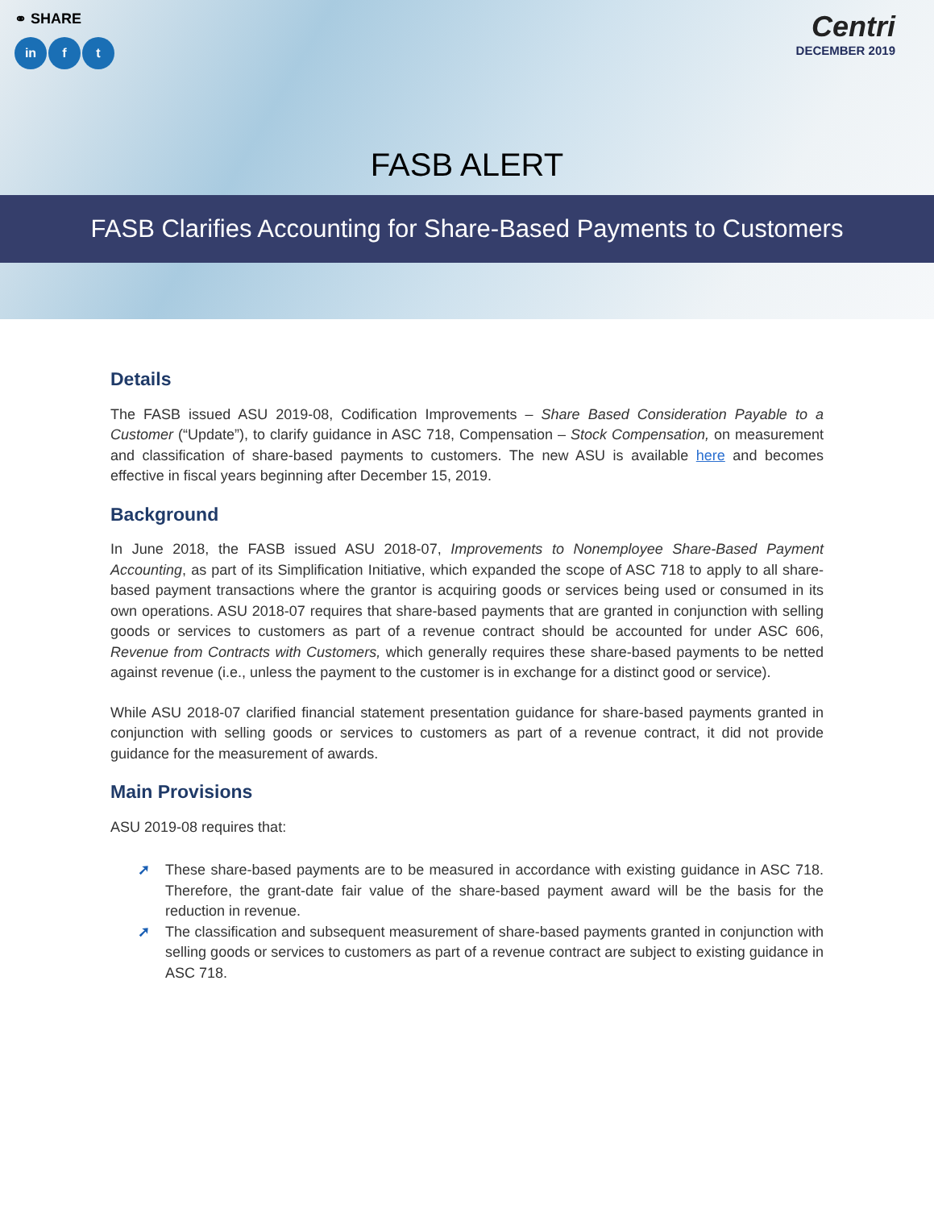⚭ SHARE
in f t
Centri
DECEMBER 2019
FASB ALERT
FASB Clarifies Accounting for Share-Based Payments to Customers
Details
The FASB issued ASU 2019-08, Codification Improvements – Share Based Consideration Payable to a Customer (“Update”), to clarify guidance in ASC 718, Compensation – Stock Compensation, on measurement and classification of share-based payments to customers. The new ASU is available here and becomes effective in fiscal years beginning after December 15, 2019.
Background
In June 2018, the FASB issued ASU 2018-07, Improvements to Nonemployee Share-Based Payment Accounting, as part of its Simplification Initiative, which expanded the scope of ASC 718 to apply to all share-based payment transactions where the grantor is acquiring goods or services being used or consumed in its own operations. ASU 2018-07 requires that share-based payments that are granted in conjunction with selling goods or services to customers as part of a revenue contract should be accounted for under ASC 606, Revenue from Contracts with Customers, which generally requires these share-based payments to be netted against revenue (i.e., unless the payment to the customer is in exchange for a distinct good or service).
While ASU 2018-07 clarified financial statement presentation guidance for share-based payments granted in conjunction with selling goods or services to customers as part of a revenue contract, it did not provide guidance for the measurement of awards.
Main Provisions
ASU 2019-08 requires that:
➚ These share-based payments are to be measured in accordance with existing guidance in ASC 718. Therefore, the grant-date fair value of the share-based payment award will be the basis for the reduction in revenue.
➚ The classification and subsequent measurement of share-based payments granted in conjunction with selling goods or services to customers as part of a revenue contract are subject to existing guidance in ASC 718.